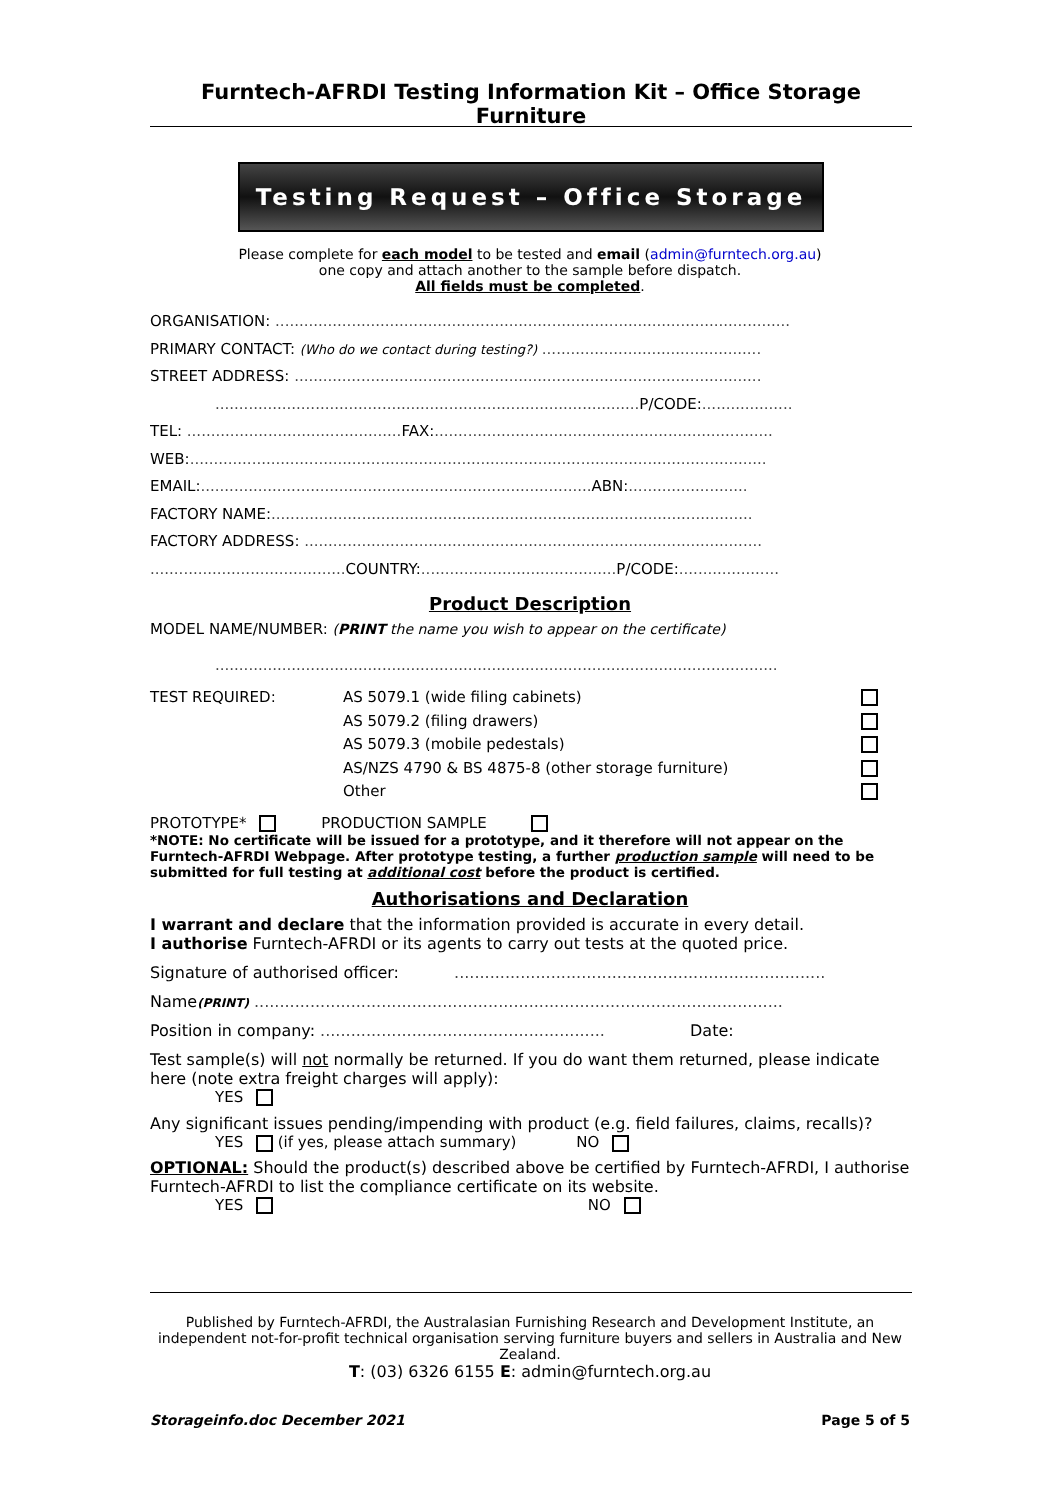Furntech-AFRDI Testing Information Kit – Office Storage Furniture
Testing Request – Office Storage
Please complete for each model to be tested and email (admin@furntech.org.au)
one copy and attach another to the sample before dispatch.
All fields must be completed.
ORGANISATION: ............................................................................................................
PRIMARY CONTACT: (Who do we contact during testing?) ..............................................
STREET ADDRESS: ..................................................................................................
......................................................................................... P/CODE:...................
TEL: ............................................. FAX:.......................................................................
WEB:.........................................................................................................................
EMAIL:.................................................................................. ABN:.........................
FACTORY NAME:.....................................................................................................
FACTORY ADDRESS: ................................................................................................
......................................... COUNTRY:......................................... P/CODE:.....................
Product Description
MODEL NAME/NUMBER: (PRINT the name you wish to appear on the certificate)
......................................................................................................................
TEST REQUIRED: AS 5079.1 (wide filing cabinets)
AS 5079.2 (filing drawers)
AS 5079.3 (mobile pedestals)
AS/NZS 4790 & BS 4875-8 (other storage furniture)
Other
PROTOTYPE* PRODUCTION SAMPLE
*NOTE: No certificate will be issued for a prototype, and it therefore will not appear on the Furntech-AFRDI Webpage. After prototype testing, a further production sample will need to be submitted for full testing at additional cost before the product is certified.
Authorisations and Declaration
I warrant and declare that the information provided is accurate in every detail.
I authorise Furntech-AFRDI or its agents to carry out tests at the quoted price.
Signature of authorised officer: .........................................................................
Name(PRINT) ........................................................................................................
Position in company: ........................................................ Date:
Test sample(s) will not normally be returned. If you do want them returned, please indicate here (note extra freight charges will apply):
YES
Any significant issues pending/impending with product (e.g. field failures, claims, recalls)?
YES (if yes, please attach summary) NO
OPTIONAL: Should the product(s) described above be certified by Furntech-AFRDI, I authorise Furntech-AFRDI to list the compliance certificate on its website.
YES NO
Published by Furntech-AFRDI, the Australasian Furnishing Research and Development Institute, an independent not-for-profit technical organisation serving furniture buyers and sellers in Australia and New Zealand.
T: (03) 6326 6155 E: admin@furntech.org.au
Storageinfo.doc December 2021 Page 5 of 5